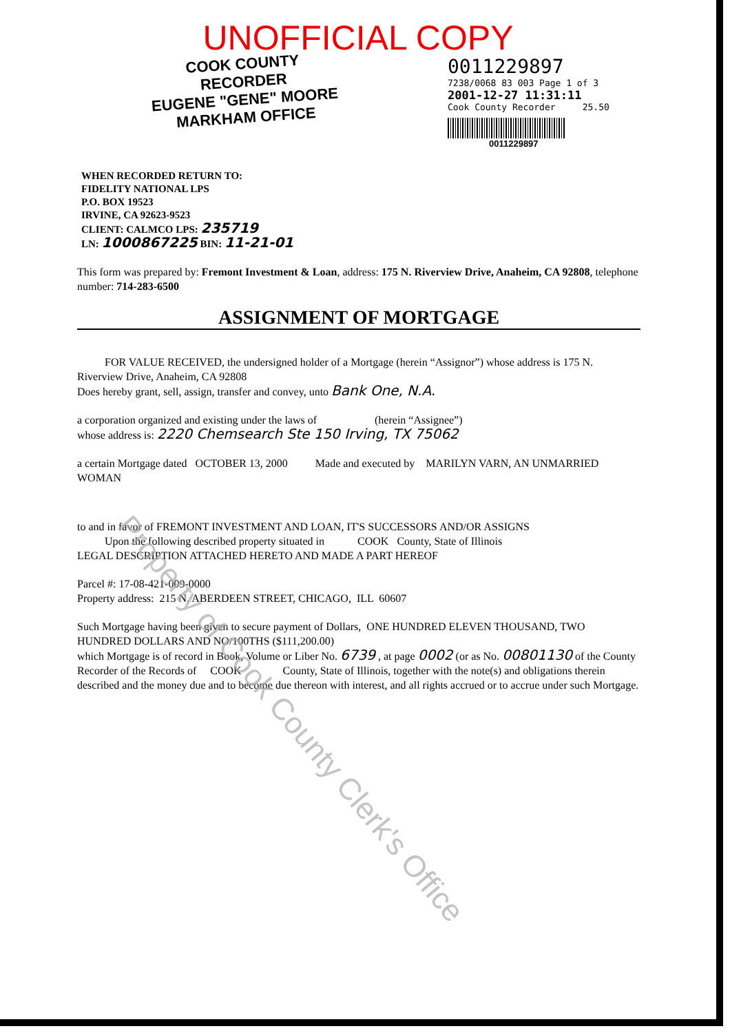UNOFFICIAL COPY
COOK COUNTY
RECORDER
EUGENE "GENE" MOORE
MARKHAM OFFICE
0011229897
7238/0068 83 003 Page 1 of 3
2001-12-27 11:31:11
Cook County Recorder 25.50
0011229897
WHEN RECORDED RETURN TO:
FIDELITY NATIONAL LPS
P.O. BOX 19523
IRVINE, CA 92623-9523
CLIENT: CALMCO LPS: 235719
LN: 1000867225 BIN: 11-21-01
This form was prepared by: Fremont Investment & Loan, address: 175 N. Riverview Drive, Anaheim, CA 92808, telephone number: 714-283-6500
ASSIGNMENT OF MORTGAGE
FOR VALUE RECEIVED, the undersigned holder of a Mortgage (herein “Assignor”) whose address is 175 N. Riverview Drive, Anaheim, CA 92808
Does hereby grant, sell, assign, transfer and convey, unto Bank One, N.A.
a corporation organized and existing under the laws of (herein “Assignee”)
whose address is: 2220 Chemsearch Ste 150 Irving, TX 75062
a certain Mortgage dated OCTOBER 13, 2000 Made and executed by MARILYN VARN, AN UNMARRIED WOMAN
to and in favor of FREMONT INVESTMENT AND LOAN, IT'S SUCCESSORS AND/OR ASSIGNS
Upon the following described property situated in COOK County, State of Illinois
LEGAL DESCRIPTION ATTACHED HERETO AND MADE A PART HEREOF
Parcel #: 17-08-421-009-0000
Property address: 215 N. ABERDEEN STREET, CHICAGO, ILL 60607
Such Mortgage having been given to secure payment of Dollars, ONE HUNDRED ELEVEN THOUSAND, TWO HUNDRED DOLLARS AND NO/100THS ($111,200.00)
which Mortgage is of record in Book, Volume or Liber No. 6739 , at page 0002 (or as No. 00801130 of the County Recorder of the Records of COOK County, State of Illinois, together with the note(s) and obligations therein described and the money due and to become due thereon with interest, and all rights accrued or to accrue under such Mortgage.
Property of Cook County Clerk's Office